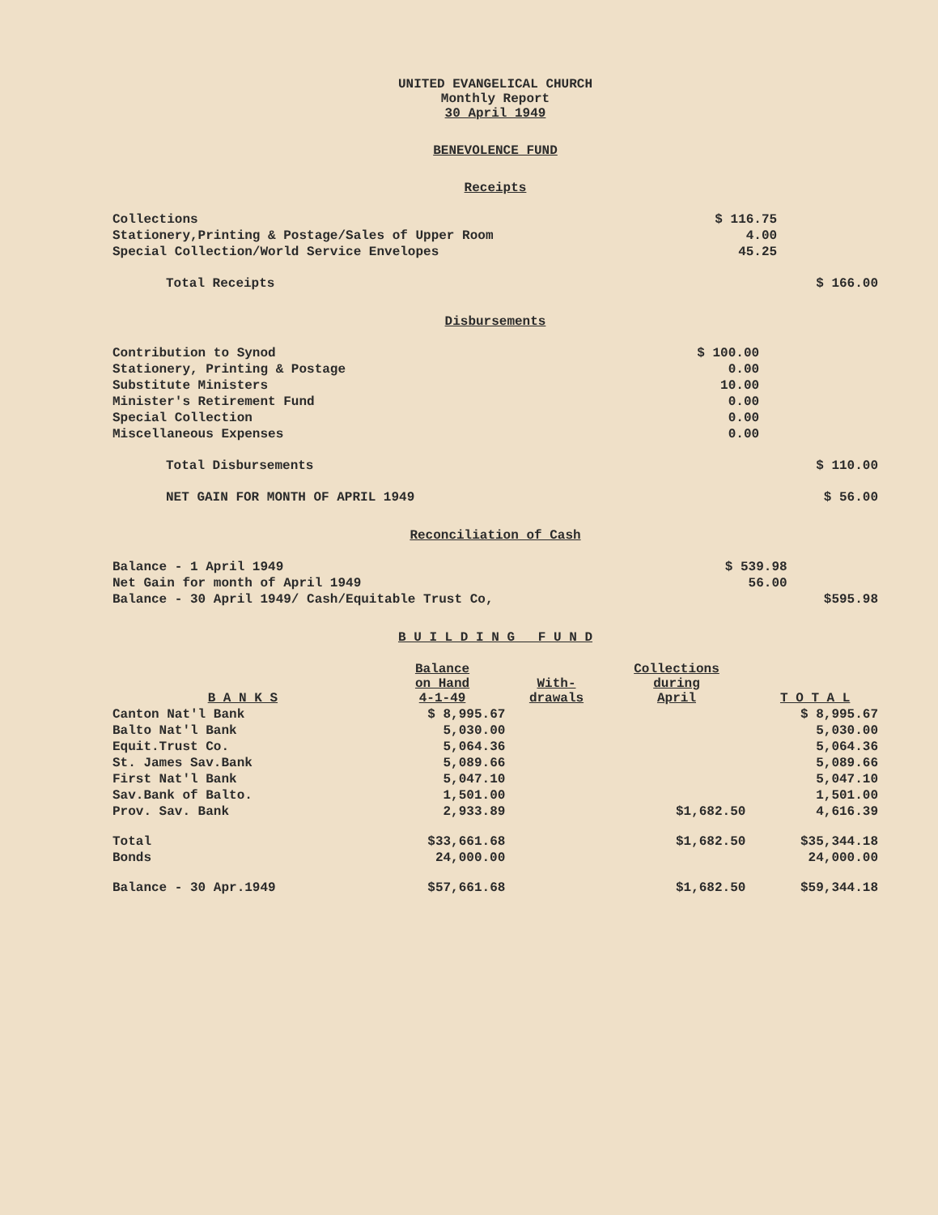UNITED EVANGELICAL CHURCH
Monthly Report
30 April 1949
BENEVOLENCE FUND
Receipts
| Collections | $ 116.75 | |
| Stationery,Printing & Postage/Sales of Upper Room | 4.00 | |
| Special Collection/World Service Envelopes | 45.25 | |
| Total Receipts | | $ 166.00 |
Disbursements
| Contribution to Synod | $ 100.00 | |
| Stationery, Printing & Postage | 0.00 | |
| Substitute Ministers | 10.00 | |
| Minister's Retirement Fund | 0.00 | |
| Special Collection | 0.00 | |
| Miscellaneous Expenses | 0.00 | |
| Total Disbursements | | $ 110.00 |
| NET GAIN FOR MONTH OF APRIL 1949 | | $ 56.00 |
Reconciliation of Cash
| Balance - 1 April 1949 | $ 539.98 | |
| Net Gain for month of April 1949 | 56.00 | |
| Balance - 30 April 1949/ Cash/Equitable Trust Co, | | $595.98 |
B U I L D I N G F U N D
| B A N K S | Balance on Hand 4-1-49 | With- drawals | Collections during April | T O T A L |
| --- | --- | --- | --- | --- |
| Canton Nat'l Bank | $ 8,995.67 | | | $ 8,995.67 |
| Balto Nat'l Bank | 5,030.00 | | | 5,030.00 |
| Equit.Trust Co. | 5,064.36 | | | 5,064.36 |
| St. James Sav.Bank | 5,089.66 | | | 5,089.66 |
| First Nat'l Bank | 5,047.10 | | | 5,047.10 |
| Sav.Bank of Balto. | 1,501.00 | | | 1,501.00 |
| Prov. Sav. Bank | 2,933.89 | | $1,682.50 | 4,616.39 |
| Total | $33,661.68 | | $1,682.50 | $35,344.18 |
| Bonds | 24,000.00 | | | 24,000.00 |
| Balance - 30 Apr.1949 | $57,661.68 | | $1,682.50 | $59,344.18 |